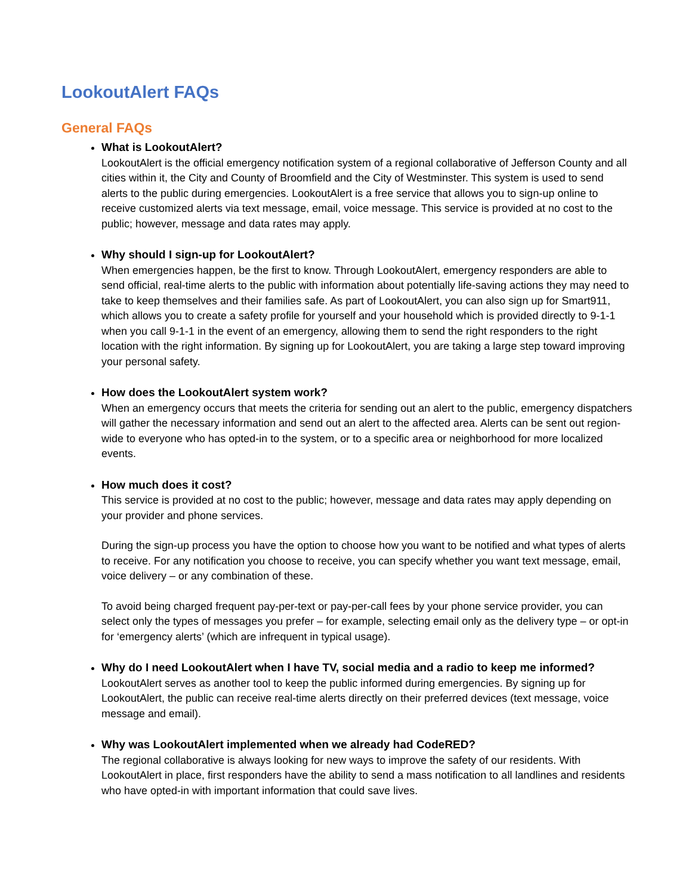LookoutAlert FAQs
General FAQs
What is LookoutAlert?
LookoutAlert is the official emergency notification system of a regional collaborative of Jefferson County and all cities within it, the City and County of Broomfield and the City of Westminster. This system is used to send alerts to the public during emergencies. LookoutAlert is a free service that allows you to sign-up online to receive customized alerts via text message, email, voice message. This service is provided at no cost to the public; however, message and data rates may apply.
Why should I sign-up for LookoutAlert?
When emergencies happen, be the first to know. Through LookoutAlert, emergency responders are able to send official, real-time alerts to the public with information about potentially life-saving actions they may need to take to keep themselves and their families safe. As part of LookoutAlert, you can also sign up for Smart911, which allows you to create a safety profile for yourself and your household which is provided directly to 9-1-1 when you call 9-1-1 in the event of an emergency, allowing them to send the right responders to the right location with the right information. By signing up for LookoutAlert, you are taking a large step toward improving your personal safety.
How does the LookoutAlert system work?
When an emergency occurs that meets the criteria for sending out an alert to the public, emergency dispatchers will gather the necessary information and send out an alert to the affected area. Alerts can be sent out region-wide to everyone who has opted-in to the system, or to a specific area or neighborhood for more localized events.
How much does it cost?
This service is provided at no cost to the public; however, message and data rates may apply depending on your provider and phone services.
During the sign-up process you have the option to choose how you want to be notified and what types of alerts to receive. For any notification you choose to receive, you can specify whether you want text message, email, voice delivery – or any combination of these.
To avoid being charged frequent pay-per-text or pay-per-call fees by your phone service provider, you can select only the types of messages you prefer – for example, selecting email only as the delivery type – or opt-in for ‘emergency alerts’ (which are infrequent in typical usage).
Why do I need LookoutAlert when I have TV, social media and a radio to keep me informed?
LookoutAlert serves as another tool to keep the public informed during emergencies. By signing up for LookoutAlert, the public can receive real-time alerts directly on their preferred devices (text message, voice message and email).
Why was LookoutAlert implemented when we already had CodeRED?
The regional collaborative is always looking for new ways to improve the safety of our residents. With LookoutAlert in place, first responders have the ability to send a mass notification to all landlines and residents who have opted-in with important information that could save lives.